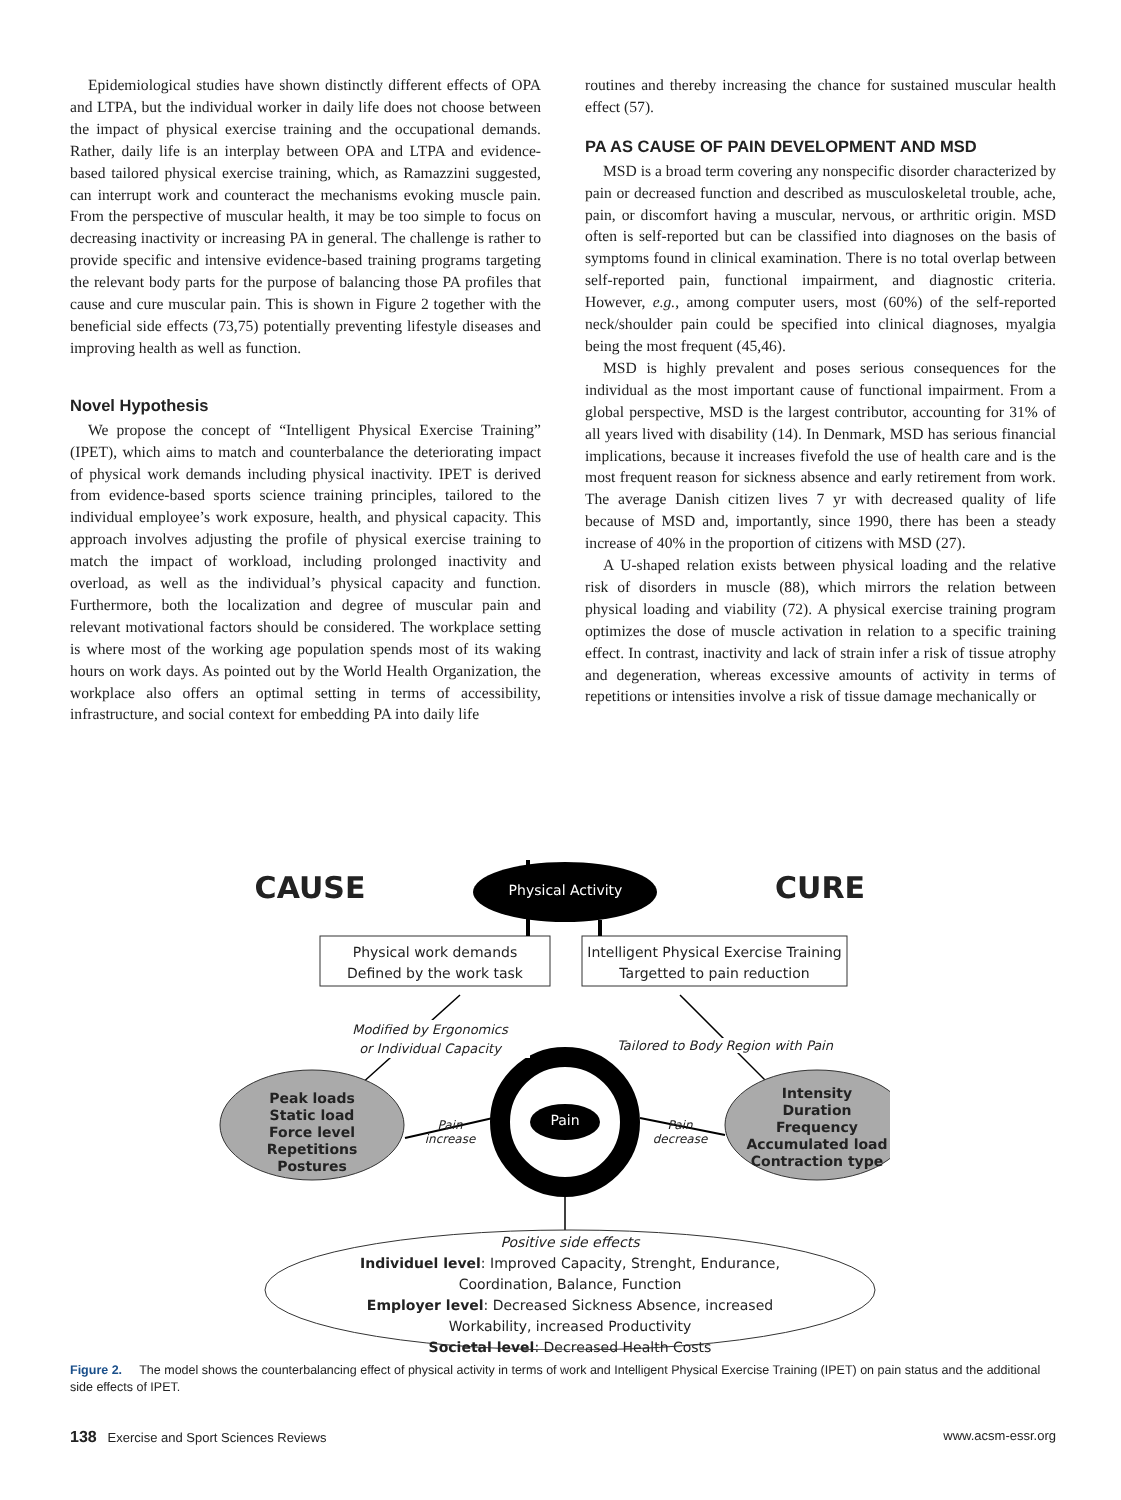Epidemiological studies have shown distinctly different effects of OPA and LTPA, but the individual worker in daily life does not choose between the impact of physical exercise training and the occupational demands. Rather, daily life is an interplay between OPA and LTPA and evidence-based tailored physical exercise training, which, as Ramazzini suggested, can interrupt work and counteract the mechanisms evoking muscle pain. From the perspective of muscular health, it may be too simple to focus on decreasing inactivity or increasing PA in general. The challenge is rather to provide specific and intensive evidence-based training programs targeting the relevant body parts for the purpose of balancing those PA profiles that cause and cure muscular pain. This is shown in Figure 2 together with the beneficial side effects (73,75) potentially preventing lifestyle diseases and improving health as well as function.
Novel Hypothesis
We propose the concept of “Intelligent Physical Exercise Training” (IPET), which aims to match and counterbalance the deteriorating impact of physical work demands including physical inactivity. IPET is derived from evidence-based sports science training principles, tailored to the individual employee’s work exposure, health, and physical capacity. This approach involves adjusting the profile of physical exercise training to match the impact of workload, including prolonged inactivity and overload, as well as the individual’s physical capacity and function. Furthermore, both the localization and degree of muscular pain and relevant motivational factors should be considered. The workplace setting is where most of the working age population spends most of its waking hours on work days. As pointed out by the World Health Organization, the workplace also offers an optimal setting in terms of accessibility, infrastructure, and social context for embedding PA into daily life
routines and thereby increasing the chance for sustained muscular health effect (57).
PA AS CAUSE OF PAIN DEVELOPMENT AND MSD
MSD is a broad term covering any nonspecific disorder characterized by pain or decreased function and described as musculoskeletal trouble, ache, pain, or discomfort having a muscular, nervous, or arthritic origin. MSD often is self-reported but can be classified into diagnoses on the basis of symptoms found in clinical examination. There is no total overlap between self-reported pain, functional impairment, and diagnostic criteria. However, e.g., among computer users, most (60%) of the self-reported neck/shoulder pain could be specified into clinical diagnoses, myalgia being the most frequent (45,46).
MSD is highly prevalent and poses serious consequences for the individual as the most important cause of functional impairment. From a global perspective, MSD is the largest contributor, accounting for 31% of all years lived with disability (14). In Denmark, MSD has serious financial implications, because it increases fivefold the use of health care and is the most frequent reason for sickness absence and early retirement from work. The average Danish citizen lives 7 yr with decreased quality of life because of MSD and, importantly, since 1990, there has been a steady increase of 40% in the proportion of citizens with MSD (27).
A U-shaped relation exists between physical loading and the relative risk of disorders in muscle (88), which mirrors the relation between physical loading and viability (72). A physical exercise training program optimizes the dose of muscle activation in relation to a specific training effect. In contrast, inactivity and lack of strain infer a risk of tissue atrophy and degeneration, whereas excessive amounts of activity in terms of repetitions or intensities involve a risk of tissue damage mechanically or
CAUSE Physical Activity CURE
Physical work demands
Defined by the work task
Intelligent Physical Exercise Training
Targetted to pain reduction
Modified by Ergonomics
or Individual Capacity
Tailored to Body Region with Pain
Peak loads
Static load
Force level
Repetitions
Postures
Pain
increase
Pain
Pain
decrease
Intensity
Duration
Frequency
Accumulated load
Contraction type
Positive side effects
Individuel level: Improved Capacity, Strenght, Endurance,
Coordination, Balance, Function
Employer level: Decreased Sickness Absence, increased
Workability, increased Productivity
Societal level: Decreased Health Costs
Figure 2. The model shows the counterbalancing effect of physical activity in terms of work and Intelligent Physical Exercise Training (IPET) on pain status and the additional side effects of IPET.
138 Exercise and Sport Sciences Reviews www.acsm-essr.org